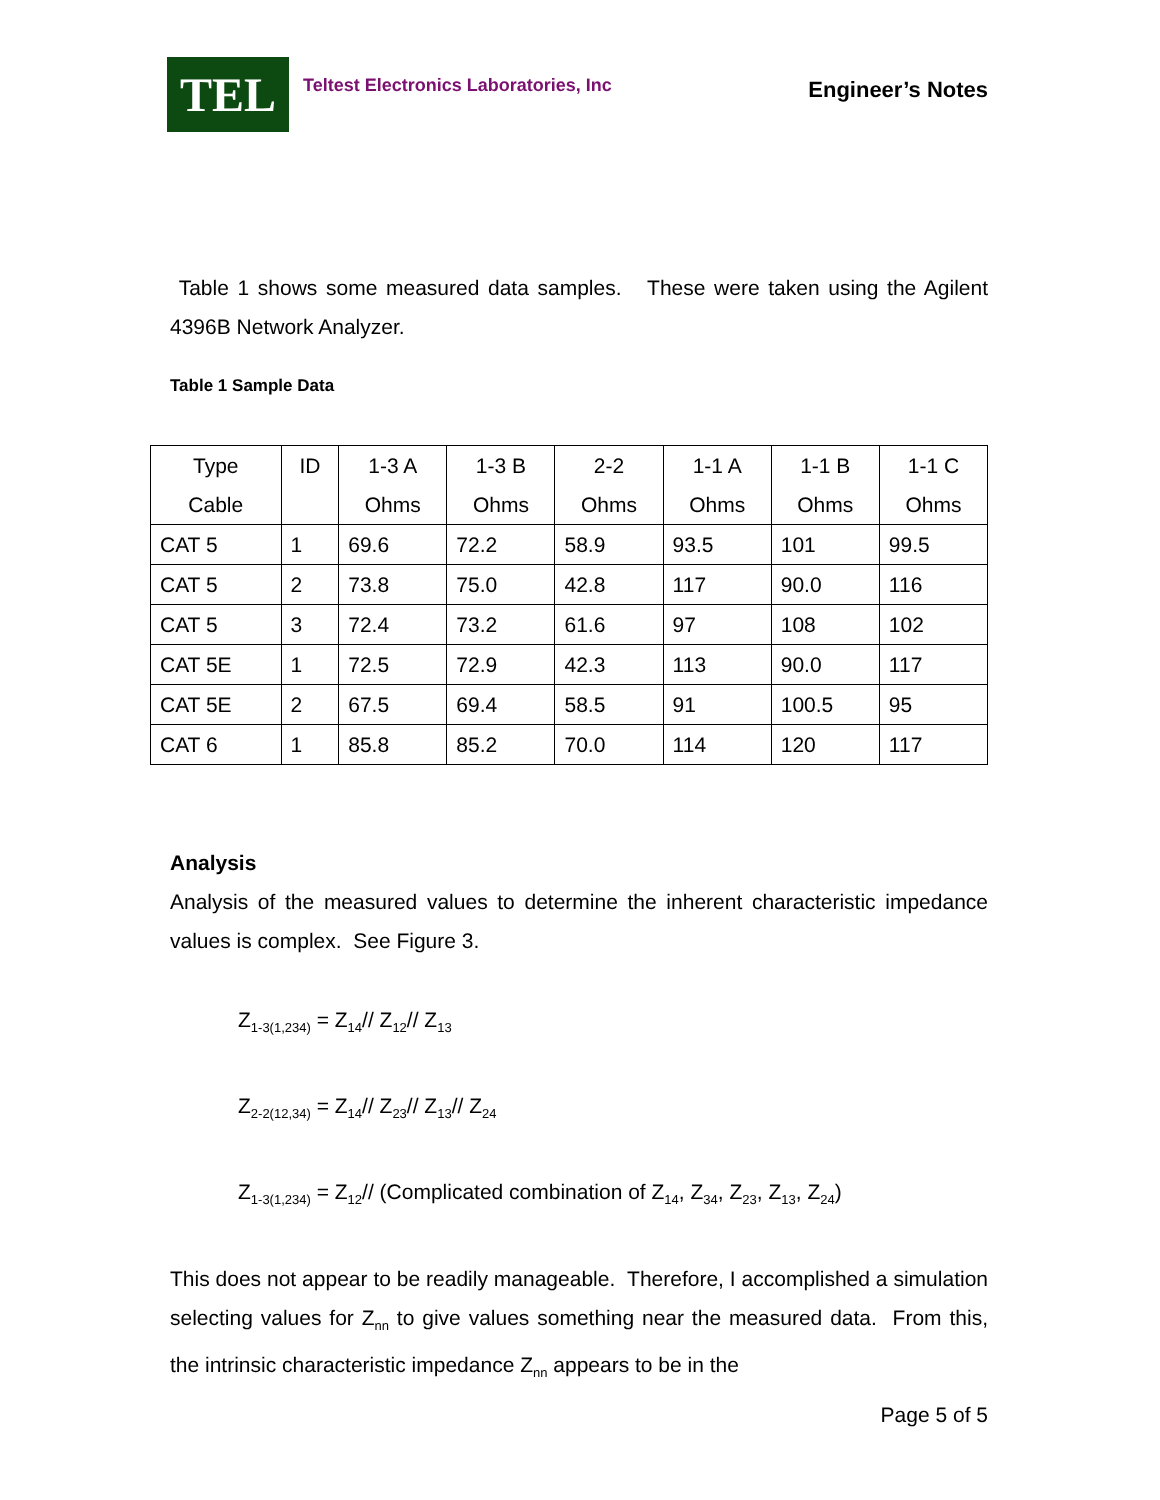TEL
Teltest Electronics Laboratories, Inc
Engineer’s Notes
Table 1 shows some measured data samples. These were taken using the Agilent 4396B Network Analyzer.
Table 1 Sample Data
| Type Cable | ID | 1-3 A Ohms | 1-3 B Ohms | 2-2 Ohms | 1-1 A Ohms | 1-1 B Ohms | 1-1 C Ohms |
| CAT 5 | 1 | 69.6 | 72.2 | 58.9 | 93.5 | 101 | 99.5 |
| CAT 5 | 2 | 73.8 | 75.0 | 42.8 | 117 | 90.0 | 116 |
| CAT 5 | 3 | 72.4 | 73.2 | 61.6 | 97 | 108 | 102 |
| CAT 5E | 1 | 72.5 | 72.9 | 42.3 | 113 | 90.0 | 117 |
| CAT 5E | 2 | 67.5 | 69.4 | 58.5 | 91 | 100.5 | 95 |
| CAT 6 | 1 | 85.8 | 85.2 | 70.0 | 114 | 120 | 117 |
Analysis
Analysis of the measured values to determine the inherent characteristic impedance values is complex. See Figure 3.
Z<sub>1-3(1,234)</sub> = Z<sub>14</sub>// Z<sub>12</sub>// Z<sub>13</sub>
Z<sub>2-2(12,34)</sub> = Z<sub>14</sub>// Z<sub>23</sub>// Z<sub>13</sub>// Z<sub>24</sub>
Z<sub>1-3(1,234)</sub> = Z<sub>12</sub>// (Complicated combination of Z<sub>14</sub>, Z<sub>34</sub>, Z<sub>23</sub>, Z<sub>13</sub>, Z<sub>24</sub>)
This does not appear to be readily manageable. Therefore, I accomplished a simulation selecting values for Z<sub>nn</sub> to give values something near the measured data. From this, the intrinsic characteristic impedance Z<sub>nn</sub> appears to be in the
Page 5 of 5